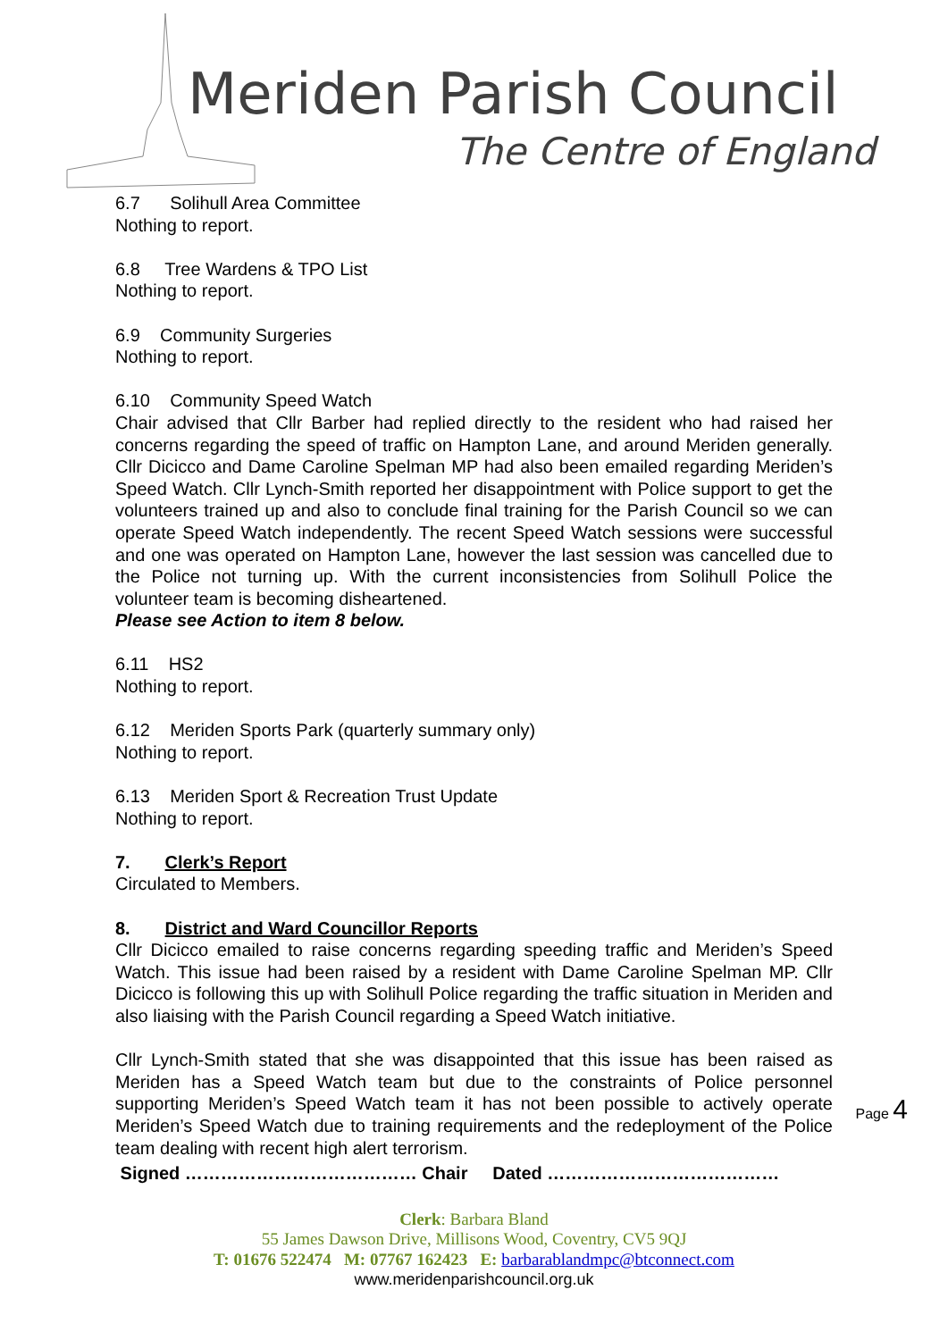Meriden Parish Council
The Centre of England
6.7 Solihull Area Committee
Nothing to report.
6.8 Tree Wardens & TPO List
Nothing to report.
6.9 Community Surgeries
Nothing to report.
6.10 Community Speed Watch
Chair advised that Cllr Barber had replied directly to the resident who had raised her concerns regarding the speed of traffic on Hampton Lane, and around Meriden generally. Cllr Dicicco and Dame Caroline Spelman MP had also been emailed regarding Meriden’s Speed Watch. Cllr Lynch-Smith reported her disappointment with Police support to get the volunteers trained up and also to conclude final training for the Parish Council so we can operate Speed Watch independently. The recent Speed Watch sessions were successful and one was operated on Hampton Lane, however the last session was cancelled due to the Police not turning up. With the current inconsistencies from Solihull Police the volunteer team is becoming disheartened.
Please see Action to item 8 below.
6.11 HS2
Nothing to report.
6.12 Meriden Sports Park (quarterly summary only)
Nothing to report.
6.13 Meriden Sport & Recreation Trust Update
Nothing to report.
7. Clerk’s Report
Circulated to Members.
8. District and Ward Councillor Reports
Cllr Dicicco emailed to raise concerns regarding speeding traffic and Meriden’s Speed Watch. This issue had been raised by a resident with Dame Caroline Spelman MP. Cllr Dicicco is following this up with Solihull Police regarding the traffic situation in Meriden and also liaising with the Parish Council regarding a Speed Watch initiative.
Cllr Lynch-Smith stated that she was disappointed that this issue has been raised as Meriden has a Speed Watch team but due to the constraints of Police personnel supporting Meriden’s Speed Watch team it has not been possible to actively operate Meriden’s Speed Watch due to training requirements and the redeployment of the Police team dealing with recent high alert terrorism.
Signed ………………………………… Chair Dated …………………………………
Clerk: Barbara Bland
55 James Dawson Drive, Millisons Wood, Coventry, CV5 9QJ
T: 01676 522474 M: 07767 162423 E: barbarablandmpc@btconnect.com
www.meridenparishcouncil.org.uk
Page 4